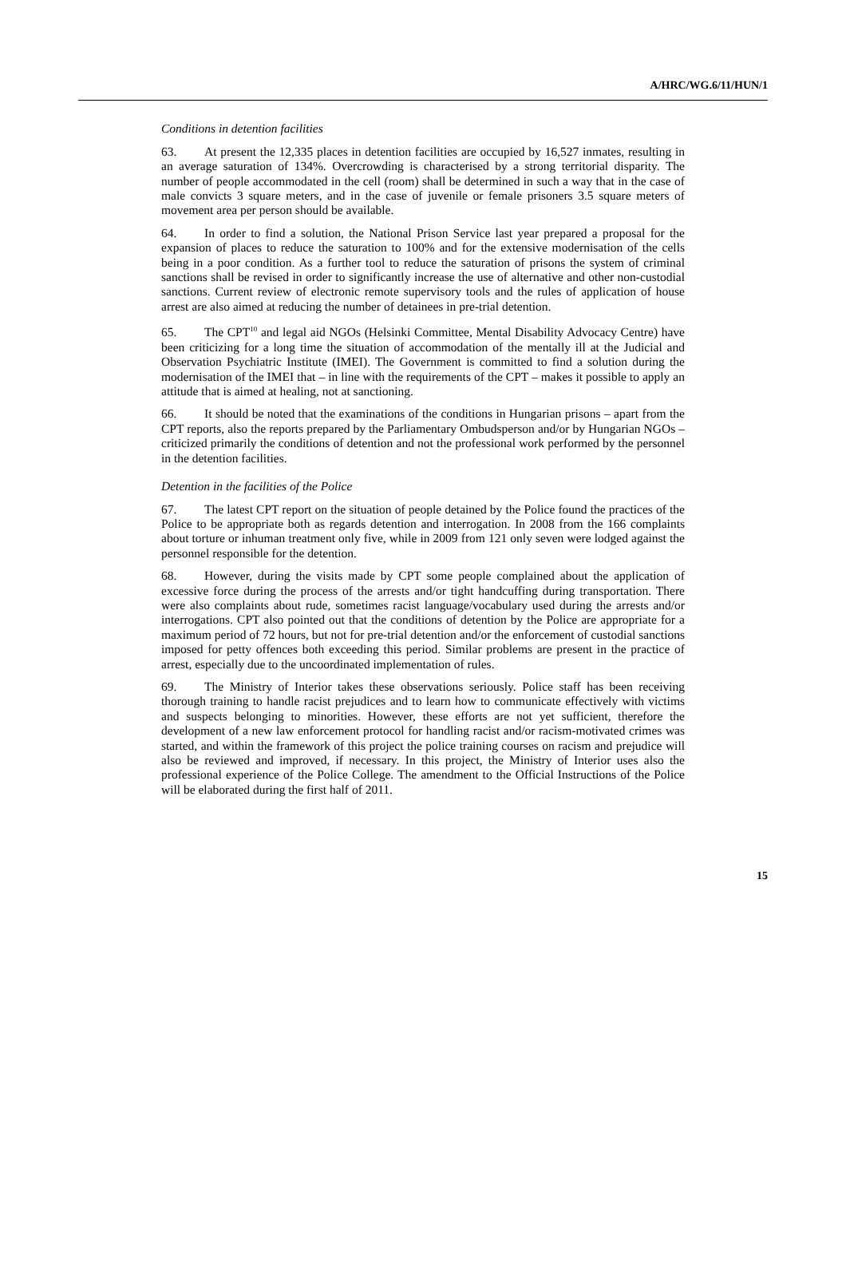A/HRC/WG.6/11/HUN/1
Conditions in detention facilities
63. At present the 12,335 places in detention facilities are occupied by 16,527 inmates, resulting in an average saturation of 134%. Overcrowding is characterised by a strong territorial disparity. The number of people accommodated in the cell (room) shall be determined in such a way that in the case of male convicts 3 square meters, and in the case of juvenile or female prisoners 3.5 square meters of movement area per person should be available.
64. In order to find a solution, the National Prison Service last year prepared a proposal for the expansion of places to reduce the saturation to 100% and for the extensive modernisation of the cells being in a poor condition. As a further tool to reduce the saturation of prisons the system of criminal sanctions shall be revised in order to significantly increase the use of alternative and other non-custodial sanctions. Current review of electronic remote supervisory tools and the rules of application of house arrest are also aimed at reducing the number of detainees in pre-trial detention.
65. The CPT<sup>10</sup> and legal aid NGOs (Helsinki Committee, Mental Disability Advocacy Centre) have been criticizing for a long time the situation of accommodation of the mentally ill at the Judicial and Observation Psychiatric Institute (IMEI). The Government is committed to find a solution during the modernisation of the IMEI that – in line with the requirements of the CPT – makes it possible to apply an attitude that is aimed at healing, not at sanctioning.
66. It should be noted that the examinations of the conditions in Hungarian prisons – apart from the CPT reports, also the reports prepared by the Parliamentary Ombudsperson and/or by Hungarian NGOs – criticized primarily the conditions of detention and not the professional work performed by the personnel in the detention facilities.
Detention in the facilities of the Police
67. The latest CPT report on the situation of people detained by the Police found the practices of the Police to be appropriate both as regards detention and interrogation. In 2008 from the 166 complaints about torture or inhuman treatment only five, while in 2009 from 121 only seven were lodged against the personnel responsible for the detention.
68. However, during the visits made by CPT some people complained about the application of excessive force during the process of the arrests and/or tight handcuffing during transportation. There were also complaints about rude, sometimes racist language/vocabulary used during the arrests and/or interrogations. CPT also pointed out that the conditions of detention by the Police are appropriate for a maximum period of 72 hours, but not for pre-trial detention and/or the enforcement of custodial sanctions imposed for petty offences both exceeding this period. Similar problems are present in the practice of arrest, especially due to the uncoordinated implementation of rules.
69. The Ministry of Interior takes these observations seriously. Police staff has been receiving thorough training to handle racist prejudices and to learn how to communicate effectively with victims and suspects belonging to minorities. However, these efforts are not yet sufficient, therefore the development of a new law enforcement protocol for handling racist and/or racism-motivated crimes was started, and within the framework of this project the police training courses on racism and prejudice will also be reviewed and improved, if necessary. In this project, the Ministry of Interior uses also the professional experience of the Police College. The amendment to the Official Instructions of the Police will be elaborated during the first half of 2011.
15